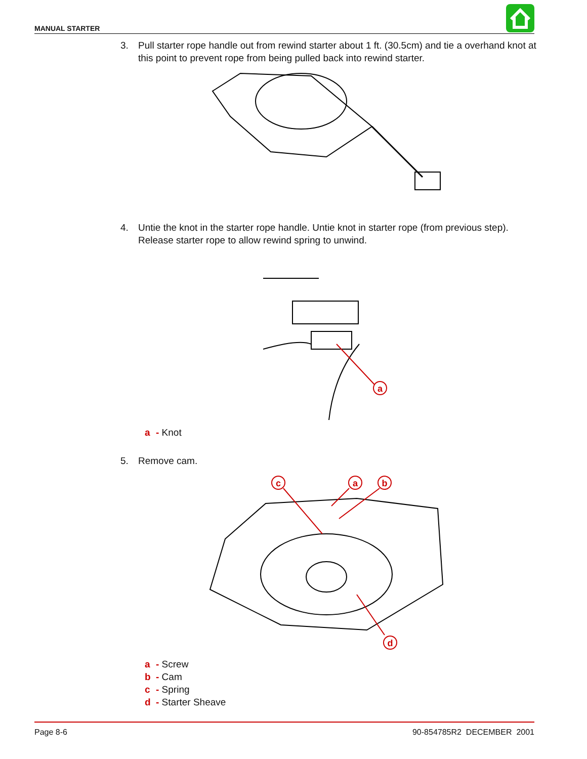MANUAL STARTER
3.
Pull starter rope handle out from rewind starter about 1 ft. (30.5cm) and tie a overhand knot at this point to prevent rope from being pulled back into rewind starter.
4.
Untie the knot in the starter rope handle. Untie knot in starter rope (from previous step). Release starter rope to allow rewind spring to unwind.
a
a - Knot
5. Remove cam.
c
a
b
d
a - Screw
b - Cam
c - Spring
d - Starter Sheave
Page 8-6 90-854785R2 DECEMBER 2001